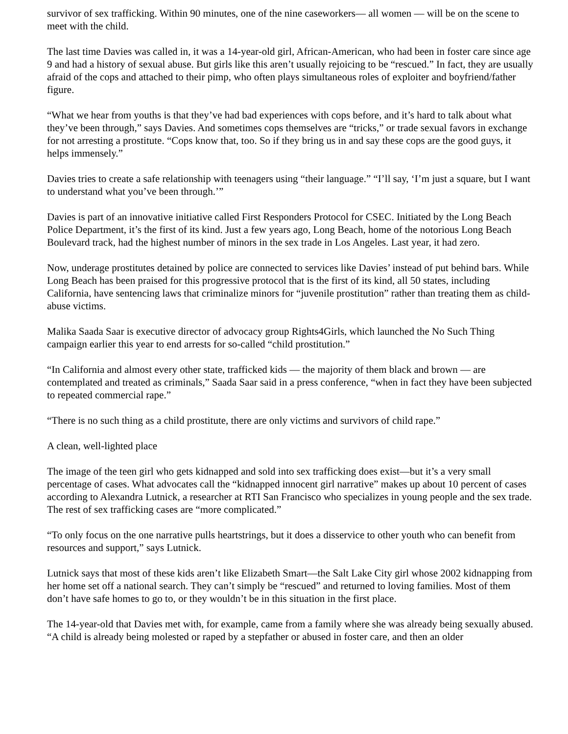survivor of sex trafficking. Within 90 minutes, one of the nine caseworkers— all women — will be on the scene to meet with the child.
The last time Davies was called in, it was a 14-year-old girl, African-American, who had been in foster care since age 9 and had a history of sexual abuse. But girls like this aren’t usually rejoicing to be “rescued.” In fact, they are usually afraid of the cops and attached to their pimp, who often plays simultaneous roles of exploiter and boyfriend/father figure.
“What we hear from youths is that they’ve had bad experiences with cops before, and it’s hard to talk about what they’ve been through,” says Davies. And sometimes cops themselves are “tricks,” or trade sexual favors in exchange for not arresting a prostitute. “Cops know that, too. So if they bring us in and say these cops are the good guys, it helps immensely.”
Davies tries to create a safe relationship with teenagers using “their language.” “I’ll say, ‘I’m just a square, but I want to understand what you’ve been through.’”
Davies is part of an innovative initiative called First Responders Protocol for CSEC. Initiated by the Long Beach Police Department, it’s the first of its kind. Just a few years ago, Long Beach, home of the notorious Long Beach Boulevard track, had the highest number of minors in the sex trade in Los Angeles. Last year, it had zero.
Now, underage prostitutes detained by police are connected to services like Davies’ instead of put behind bars. While Long Beach has been praised for this progressive protocol that is the first of its kind, all 50 states, including California, have sentencing laws that criminalize minors for “juvenile prostitution” rather than treating them as child-abuse victims.
Malika Saada Saar is executive director of advocacy group Rights4Girls, which launched the No Such Thing campaign earlier this year to end arrests for so-called “child prostitution.”
“In California and almost every other state, trafficked kids — the majority of them black and brown — are contemplated and treated as criminals,” Saada Saar said in a press conference, “when in fact they have been subjected to repeated commercial rape.”
“There is no such thing as a child prostitute, there are only victims and survivors of child rape.”
A clean, well-lighted place
The image of the teen girl who gets kidnapped and sold into sex trafficking does exist—but it’s a very small percentage of cases. What advocates call the “kidnapped innocent girl narrative” makes up about 10 percent of cases according to Alexandra Lutnick, a researcher at RTI San Francisco who specializes in young people and the sex trade. The rest of sex trafficking cases are “more complicated.”
“To only focus on the one narrative pulls heartstrings, but it does a disservice to other youth who can benefit from resources and support,” says Lutnick.
Lutnick says that most of these kids aren’t like Elizabeth Smart—the Salt Lake City girl whose 2002 kidnapping from her home set off a national search. They can’t simply be “rescued” and returned to loving families. Most of them don’t have safe homes to go to, or they wouldn’t be in this situation in the first place.
The 14-year-old that Davies met with, for example, came from a family where she was already being sexually abused. “A child is already being molested or raped by a stepfather or abused in foster care, and then an older